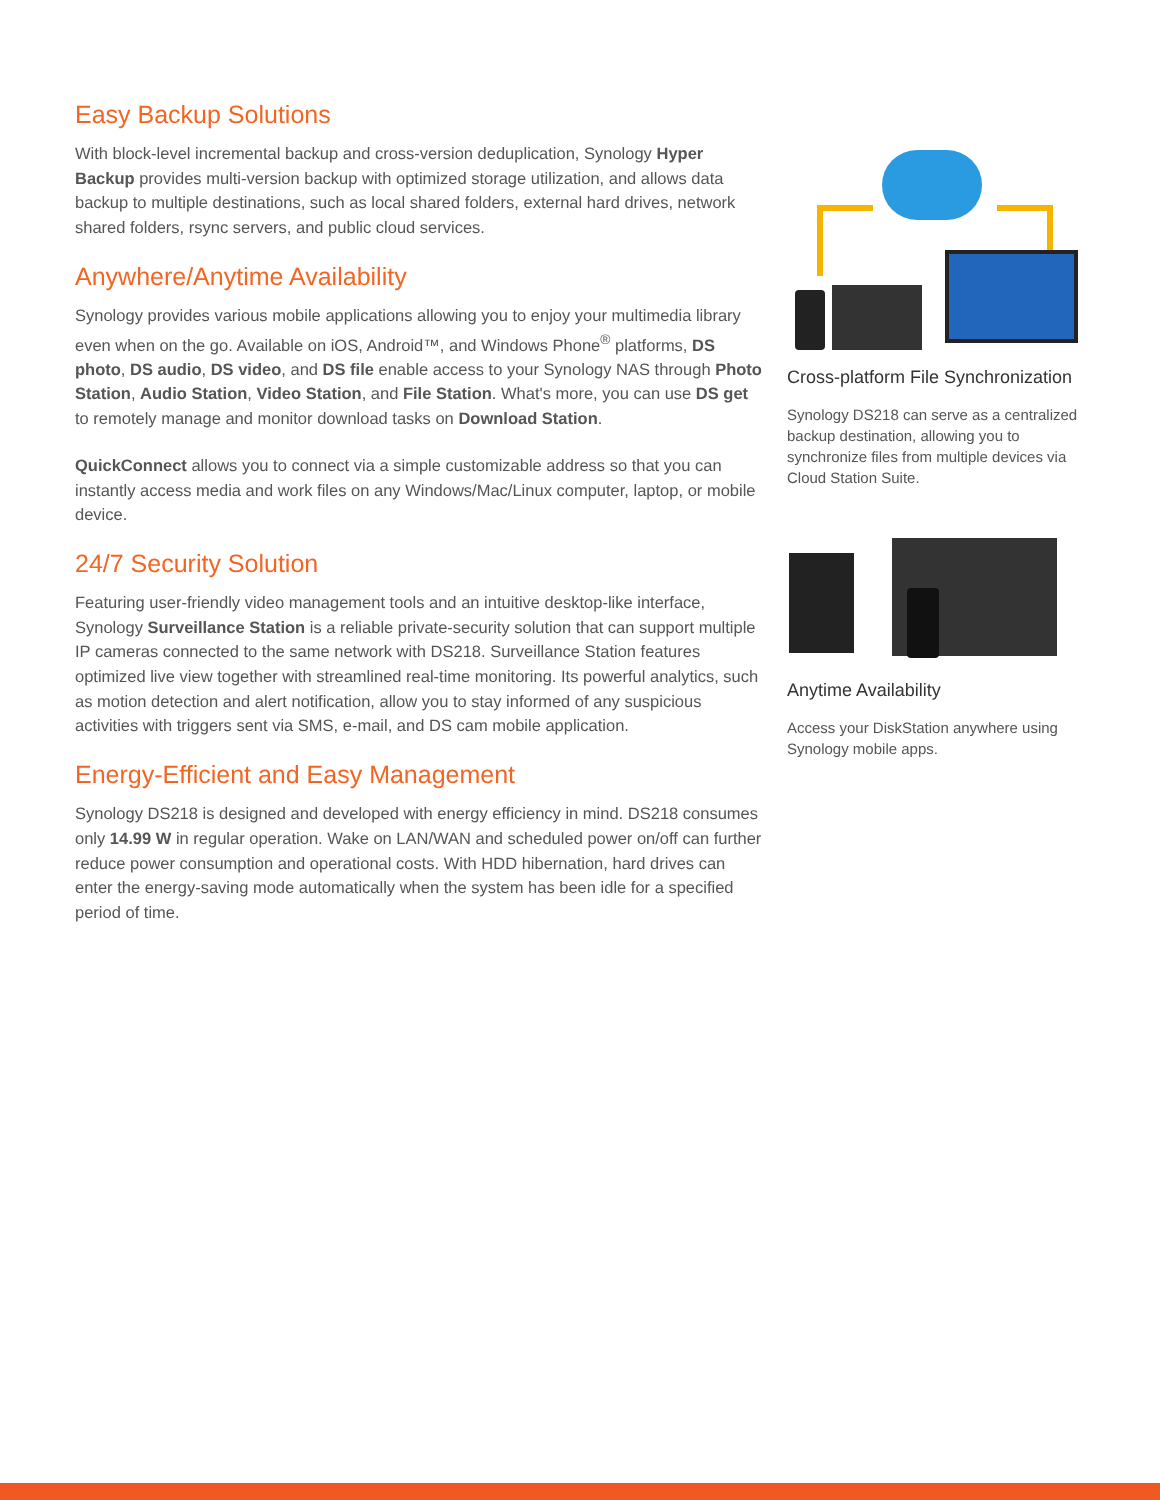Easy Backup Solutions
With block-level incremental backup and cross-version deduplication, Synology Hyper Backup provides multi-version backup with optimized storage utilization, and allows data backup to multiple destinations, such as local shared folders, external hard drives, network shared folders, rsync servers, and public cloud services.
Anywhere/Anytime Availability
Synology provides various mobile applications allowing you to enjoy your multimedia library even when on the go. Available on iOS, Android™, and Windows Phone<sup>®</sup> platforms, DS photo, DS audio, DS video, and DS file enable access to your Synology NAS through Photo Station, Audio Station, Video Station, and File Station. What's more, you can use DS get to remotely manage and monitor download tasks on Download Station.
QuickConnect allows you to connect via a simple customizable address so that you can instantly access media and work files on any Windows/Mac/Linux computer, laptop, or mobile device.
24/7 Security Solution
Featuring user-friendly video management tools and an intuitive desktop-like interface, Synology Surveillance Station is a reliable private-security solution that can support multiple IP cameras connected to the same network with DS218. Surveillance Station features optimized live view together with streamlined real-time monitoring. Its powerful analytics, such as motion detection and alert notification, allow you to stay informed of any suspicious activities with triggers sent via SMS, e-mail, and DS cam mobile application.
Energy-Efficient and Easy Management
Synology DS218 is designed and developed with energy efficiency in mind. DS218 consumes only 14.99 W in regular operation. Wake on LAN/WAN and scheduled power on/off can further reduce power consumption and operational costs. With HDD hibernation, hard drives can enter the energy-saving mode automatically when the system has been idle for a specified period of time.
Cross-platform File Synchronization
Synology DS218 can serve as a centralized backup destination, allowing you to synchronize files from multiple devices via Cloud Station Suite.
Anytime Availability
Access your DiskStation anywhere using Synology mobile apps.